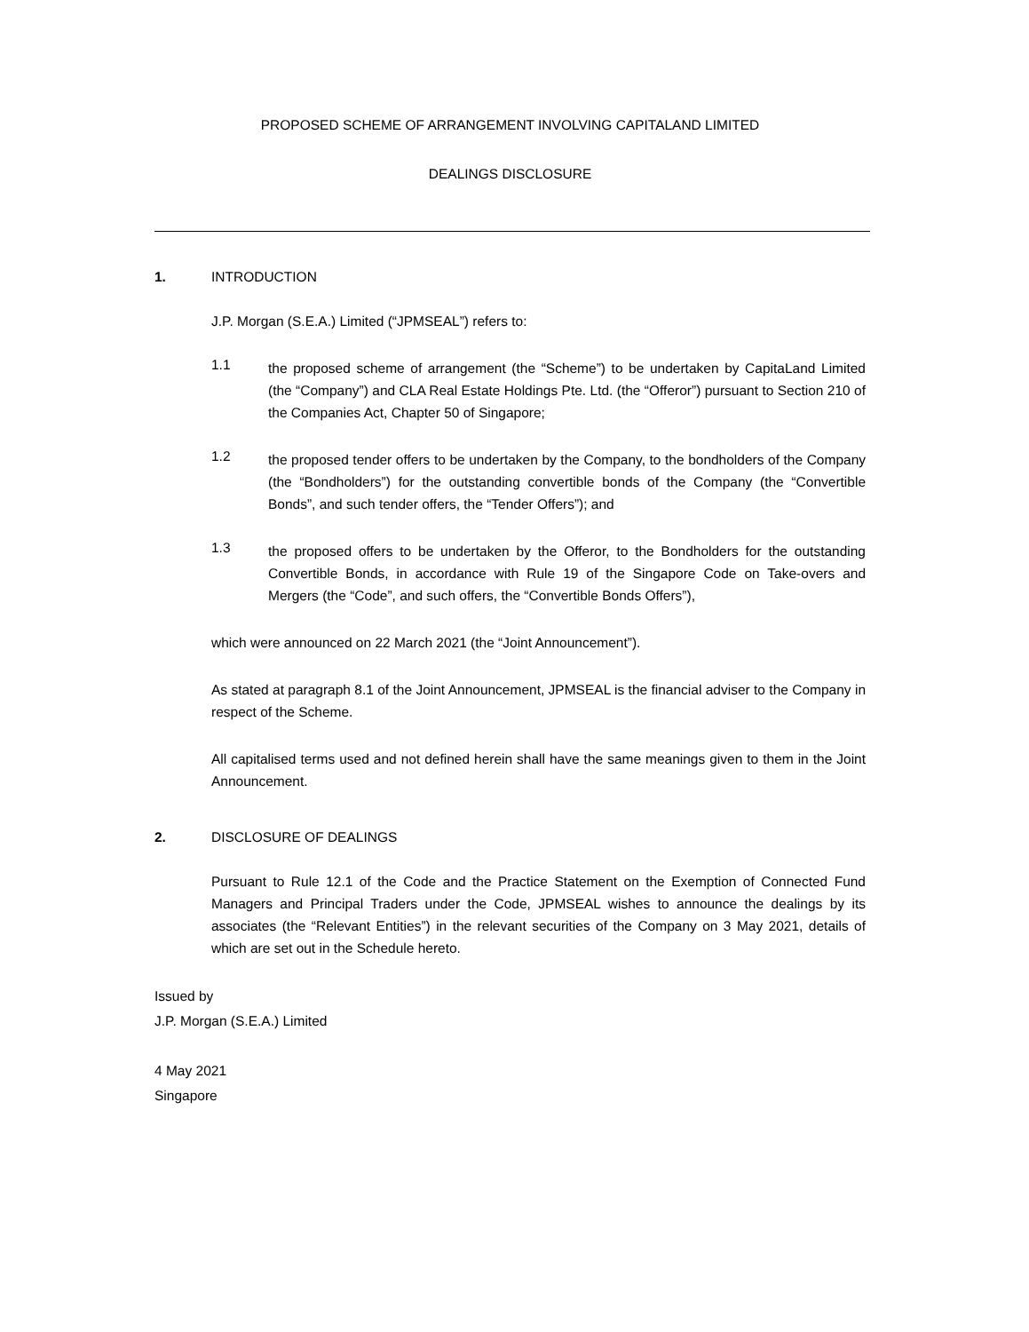PROPOSED SCHEME OF ARRANGEMENT INVOLVING CAPITALAND LIMITED
DEALINGS DISCLOSURE
1. INTRODUCTION
J.P. Morgan (S.E.A.) Limited (“JPMSEAL”) refers to:
1.1
the proposed scheme of arrangement (the “Scheme”) to be undertaken by CapitaLand Limited (the “Company”) and CLA Real Estate Holdings Pte. Ltd. (the “Offeror”) pursuant to Section 210 of the Companies Act, Chapter 50 of Singapore;
1.2
the proposed tender offers to be undertaken by the Company, to the bondholders of the Company (the “Bondholders”) for the outstanding convertible bonds of the Company (the “Convertible Bonds”, and such tender offers, the “Tender Offers”); and
1.3
the proposed offers to be undertaken by the Offeror, to the Bondholders for the outstanding Convertible Bonds, in accordance with Rule 19 of the Singapore Code on Take-overs and Mergers (the “Code”, and such offers, the “Convertible Bonds Offers”),
which were announced on 22 March 2021 (the “Joint Announcement”).
As stated at paragraph 8.1 of the Joint Announcement, JPMSEAL is the financial adviser to the Company in respect of the Scheme.
All capitalised terms used and not defined herein shall have the same meanings given to them in the Joint Announcement.
2. DISCLOSURE OF DEALINGS
Pursuant to Rule 12.1 of the Code and the Practice Statement on the Exemption of Connected Fund Managers and Principal Traders under the Code, JPMSEAL wishes to announce the dealings by its associates (the “Relevant Entities”) in the relevant securities of the Company on 3 May 2021, details of which are set out in the Schedule hereto.
Issued by
J.P. Morgan (S.E.A.) Limited
4 May 2021
Singapore